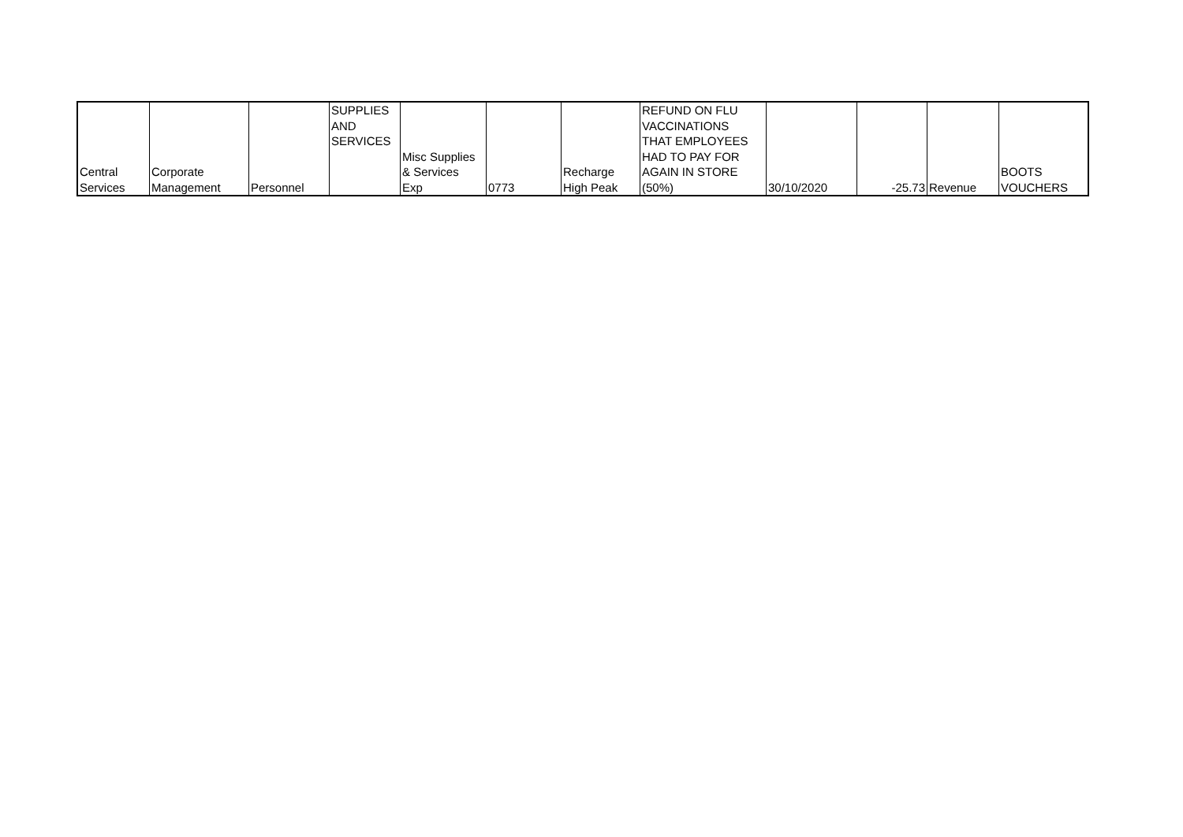| Central Services | Corporate Management | Personnel | SUPPLIES AND SERVICES | Misc Supplies & Services Exp | 0773 | Recharge High Peak | REFUND ON FLU VACCINATIONS THAT EMPLOYEES HAD TO PAY FOR AGAIN IN STORE (50%) | 30/10/2020 | -25.73 | Revenue | BOOTS VOUCHERS |